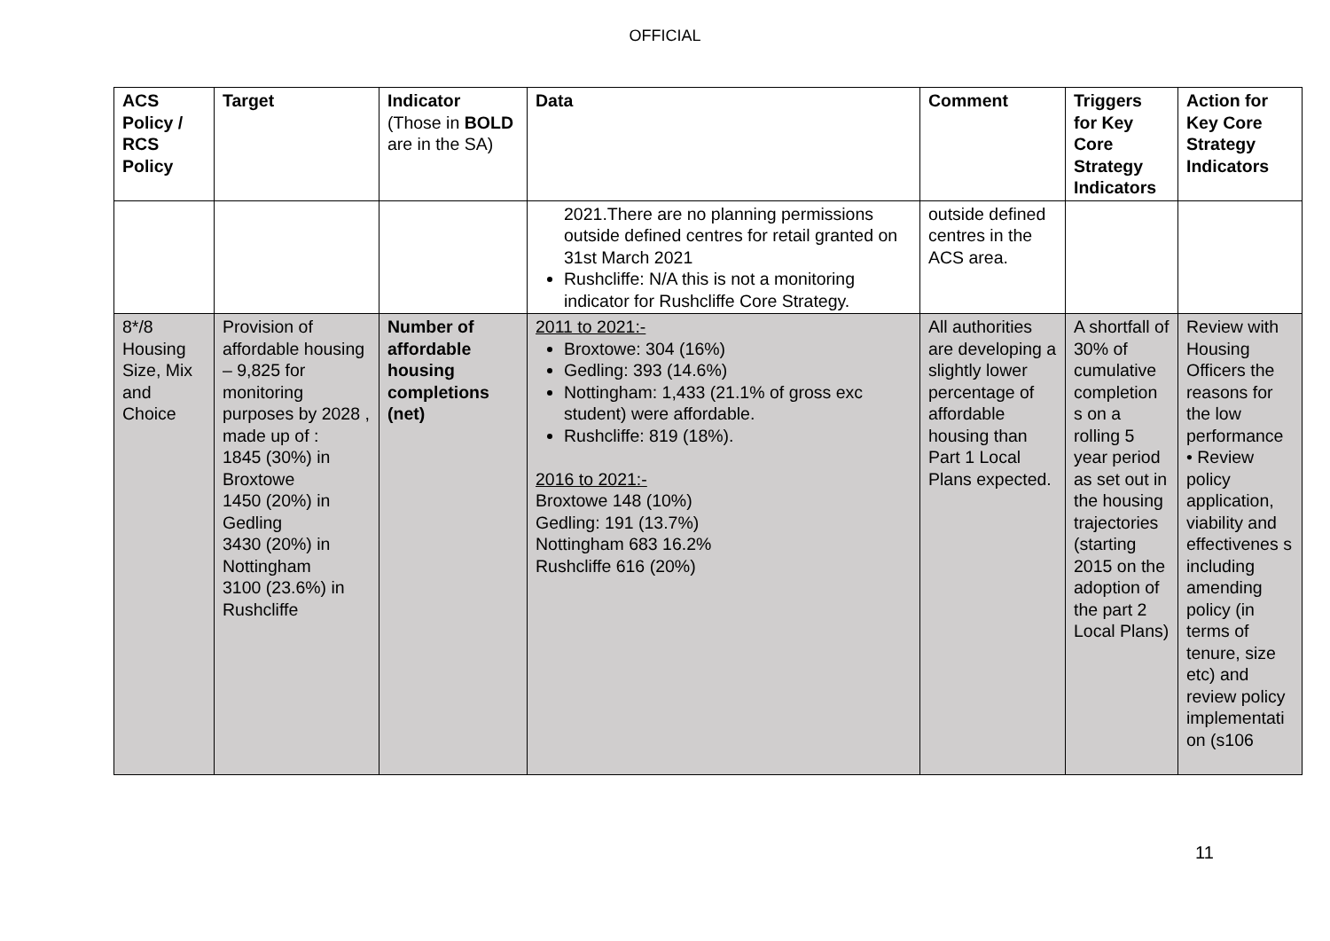OFFICIAL
| ACS Policy / RCS Policy | Target | Indicator (Those in BOLD are in the SA) | Data | Comment | Triggers for Key Core Strategy Indicators | Action for Key Core Strategy Indicators |
| --- | --- | --- | --- | --- | --- | --- |
| | | | 2021.There are no planning permissions outside defined centres for retail granted on 31st March 2021 Rushcliffe: N/A this is not a monitoring indicator for Rushcliffe Core Strategy. | outside defined centres in the ACS area. | | |
| 8*/8 Housing Size, Mix and Choice | Provision of affordable housing – 9,825 for monitoring purposes by 2028 , made up of : 1845 (30%) in Broxtowe 1450 (20%) in Gedling 3430 (20%) in Nottingham 3100 (23.6%) in Rushcliffe | Number of affordable housing completions (net) | 2011 to 2021:- Broxtowe: 304 (16%) Gedling: 393 (14.6%) Nottingham: 1,433 (21.1% of gross exc student) were affordable. Rushcliffe: 819 (18%). 2016 to 2021:- Broxtowe 148 (10%) Gedling: 191 (13.7%) Nottingham 683 16.2% Rushcliffe 616 (20%) | All authorities are developing a slightly lower percentage of affordable housing than Part 1 Local Plans expected. | A shortfall of 30% of cumulative completion s on a rolling 5 year period as set out in the housing trajectories (starting 2015 on the adoption of the part 2 Local Plans) | Review with Housing Officers the reasons for the low performance • Review policy application, viability and effectivenes s including amending policy (in terms of tenure, size etc) and review policy implementati on (s106 |
11